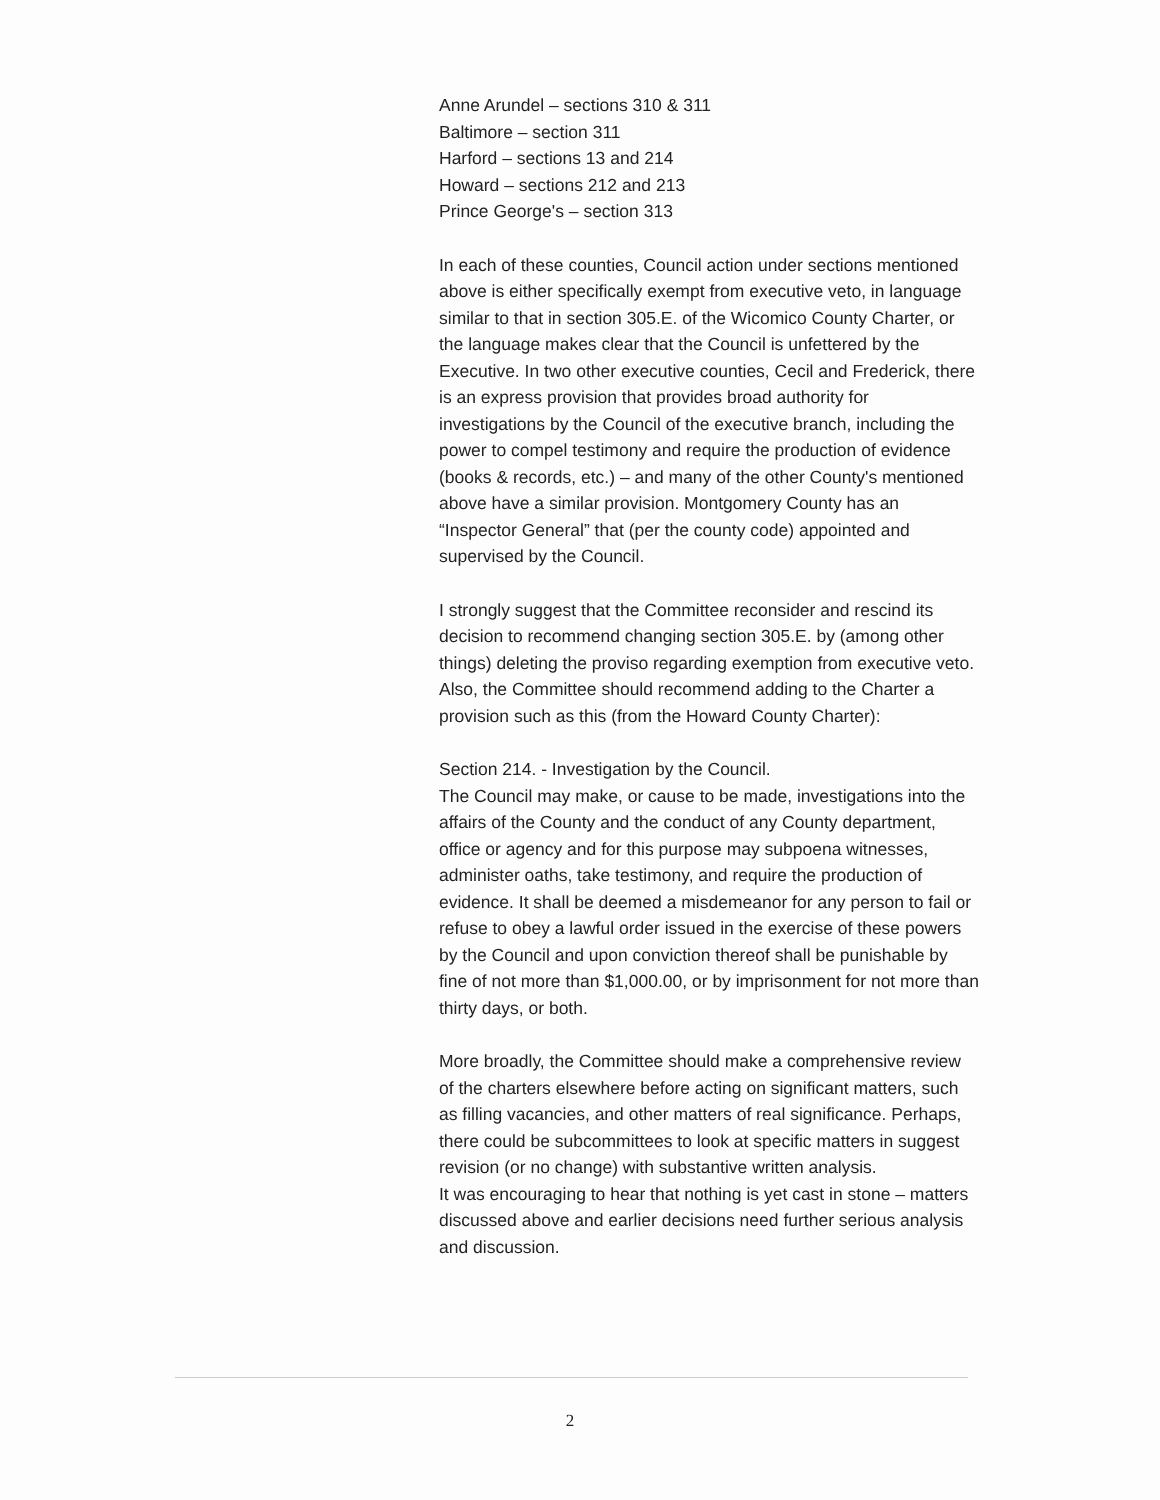Anne Arundel – sections 310 & 311
Baltimore – section 311
Harford – sections 13 and 214
Howard – sections 212 and 213
Prince George's – section 313
In each of these counties, Council action under sections mentioned above is either specifically exempt from executive veto, in language similar to that in section 305.E. of the Wicomico County Charter, or the language makes clear that the Council is unfettered by the Executive. In two other executive counties, Cecil and Frederick, there is an express provision that provides broad authority for investigations by the Council of the executive branch, including the power to compel testimony and require the production of evidence (books & records, etc.) – and many of the other County's mentioned above have a similar provision. Montgomery County has an “Inspector General” that (per the county code) appointed and supervised by the Council.
I strongly suggest that the Committee reconsider and rescind its decision to recommend changing section 305.E. by (among other things) deleting the proviso regarding exemption from executive veto. Also, the Committee should recommend adding to the Charter a provision such as this (from the Howard County Charter):
Section 214. - Investigation by the Council.
The Council may make, or cause to be made, investigations into the affairs of the County and the conduct of any County department, office or agency and for this purpose may subpoena witnesses, administer oaths, take testimony, and require the production of evidence. It shall be deemed a misdemeanor for any person to fail or refuse to obey a lawful order issued in the exercise of these powers by the Council and upon conviction thereof shall be punishable by fine of not more than $1,000.00, or by imprisonment for not more than thirty days, or both.
More broadly, the Committee should make a comprehensive review of the charters elsewhere before acting on significant matters, such as filling vacancies, and other matters of real significance. Perhaps, there could be subcommittees to look at specific matters in suggest revision (or no change) with substantive written analysis.
It was encouraging to hear that nothing is yet cast in stone – matters discussed above and earlier decisions need further serious analysis and discussion.
2